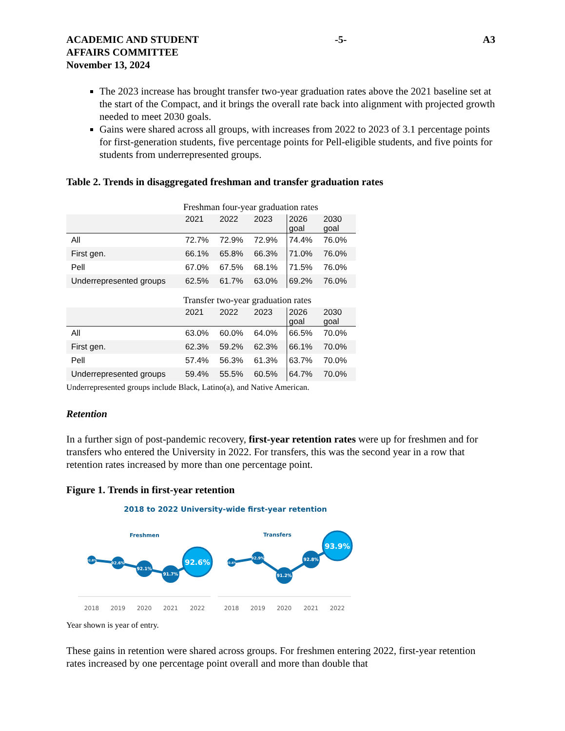ACADEMIC AND STUDENT
AFFAIRS COMMITTEE
November 13, 2024
-5- A3
The 2023 increase has brought transfer two-year graduation rates above the 2021 baseline set at the start of the Compact, and it brings the overall rate back into alignment with projected growth needed to meet 2030 goals.
Gains were shared across all groups, with increases from 2022 to 2023 of 3.1 percentage points for first-generation students, five percentage points for Pell-eligible students, and five points for students from underrepresented groups.
Table 2. Trends in disaggregated freshman and transfer graduation rates
Freshman four-year graduation rates
| | 2021 | 2022 | 2023 | 2026 goal | 2030 goal |
| --- | --- | --- | --- | --- | --- |
| All | 72.7% | 72.9% | 72.9% | 74.4% | 76.0% |
| First gen. | 66.1% | 65.8% | 66.3% | 71.0% | 76.0% |
| Pell | 67.0% | 67.5% | 68.1% | 71.5% | 76.0% |
| Underrepresented groups | 62.5% | 61.7% | 63.0% | 69.2% | 76.0% |
Transfer two-year graduation rates
| | 2021 | 2022 | 2023 | 2026 goal | 2030 goal |
| --- | --- | --- | --- | --- | --- |
| All | 63.0% | 60.0% | 64.0% | 66.5% | 70.0% |
| First gen. | 62.3% | 59.2% | 62.3% | 66.1% | 70.0% |
| Pell | 57.4% | 56.3% | 61.3% | 63.7% | 70.0% |
| Underrepresented groups | 59.4% | 55.5% | 60.5% | 64.7% | 70.0% |
Underrepresented groups include Black, Latino(a), and Native American.
Retention
In a further sign of post-pandemic recovery, first-year retention rates were up for freshmen and for transfers who entered the University in 2022. For transfers, this was the second year in a row that retention rates increased by more than one percentage point.
Figure 1. Trends in first-year retention
2018 to 2022 University-wide first-year retention
Freshmen
Transfers
92.8%
92.6%
92.1%
91.7%
92.6%
92.6%
92.9%
91.2%
92.8%
93.9%
2018
2019
2020
2021
2022
2018
2019
2020
2021
2022
Year shown is year of entry.
These gains in retention were shared across groups. For freshmen entering 2022, first-year retention rates increased by one percentage point overall and more than double that